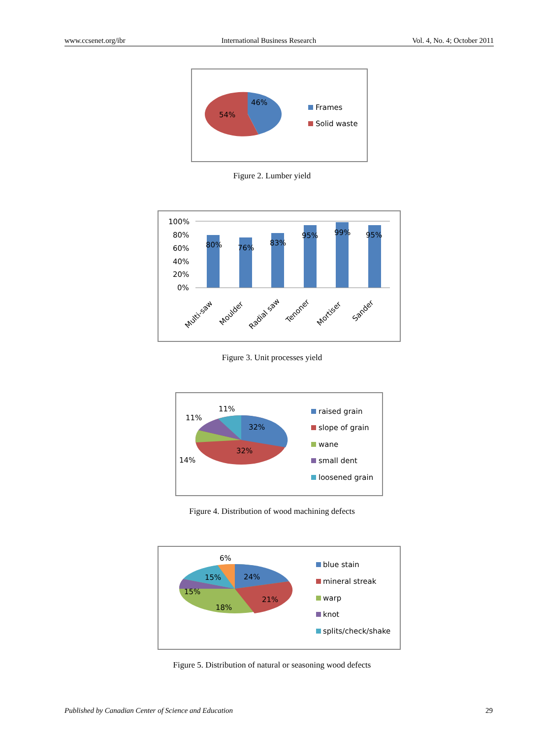www.ccsenet.org/ibr International Business Research Vol. 4, No. 4; October 2011
46%
54%
Frames
Solid waste
Figure 2. Lumber yield
100%
80%
60%
40%
20%
0%
80%
76%
83%
95%
99%
95%
Multi-saw
Moulder
Radial saw
Tenoner
Mortiser
Sander
Figure 3. Unit processes yield
32%
32%
14%
11%
11%
raised grain
slope of grain
wane
small dent
loosened grain
Figure 4. Distribution of wood machining defects
24%
21%
18%
15%
15%
6%
blue stain
mineral streak
warp
knot
splits/check/shake
Figure 5. Distribution of natural or seasoning wood defects
Published by Canadian Center of Science and Education 29